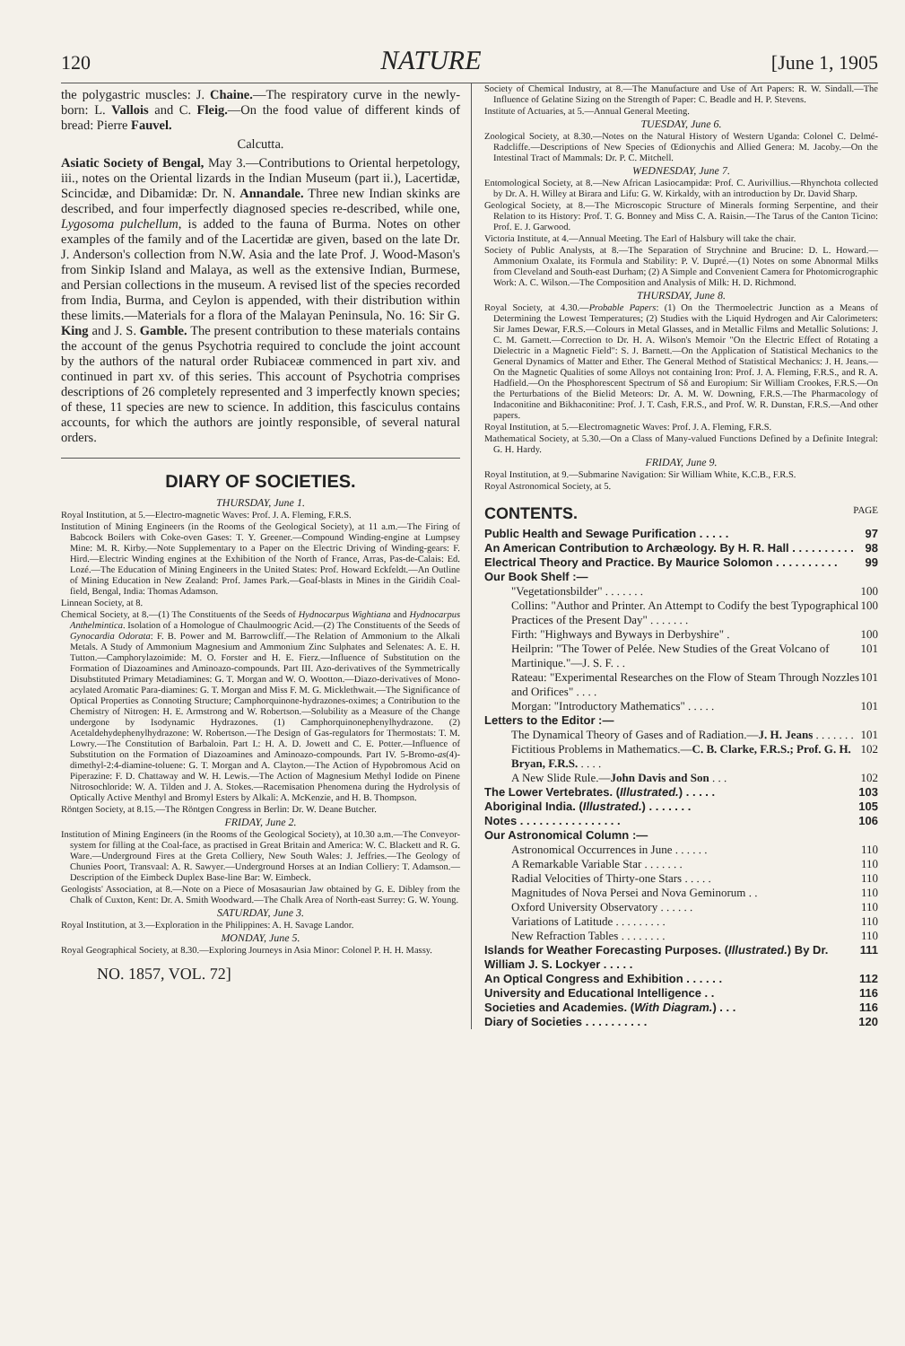120 NATURE [June 1, 1905
the polygastric muscles: J. Chaine.—The respiratory curve in the newly-born: L. Vallois and C. Fleig.—On the food value of different kinds of bread: Pierre Fauvel.
Calcutta.
Asiatic Society of Bengal, May 3.—Contributions to Oriental herpetology, iii., notes on the Oriental lizards in the Indian Museum (part ii.), Lacertidæ, Scincidæ, and Dibamidæ: Dr. N. Annandale. Three new Indian skinks are described, and four imperfectly diagnosed species re-described, while one, Lygosoma pulchellum, is added to the fauna of Burma. Notes on other examples of the family and of the Lacertidæ are given, based on the late Dr. J. Anderson's collection from N.W. Asia and the late Prof. J. Wood-Mason's from Sinkip Island and Malaya, as well as the extensive Indian, Burmese, and Persian collections in the museum. A revised list of the species recorded from India, Burma, and Ceylon is appended, with their distribution within these limits.—Materials for a flora of the Malayan Peninsula, No. 16: Sir G. King and J. S. Gamble. The present contribution to these materials contains the account of the genus Psychotria required to conclude the joint account by the authors of the natural order Rubiaceæ commenced in part xiv. and continued in part xv. of this series. This account of Psychotria comprises descriptions of 26 completely represented and 3 imperfectly known species; of these, 11 species are new to science. In addition, this fasciculus contains accounts, for which the authors are jointly responsible, of several natural orders.
DIARY OF SOCIETIES.
THURSDAY, June 1.
Royal Institution, at 5.—Electro-magnetic Waves: Prof. J. A. Fleming, F.R.S.
Institution of Mining Engineers (in the Rooms of the Geological Society), at 11 a.m.—The Firing of Babcock Boilers with Coke-oven Gases: T. Y. Greener.—Compound Winding-engine at Lumpsey Mine: M. R. Kirby.—Note Supplementary to a Paper on the Electric Driving of Winding-gears: F. Hird.—Electric Winding engines at the Exhibition of the North of France, Arras, Pas-de-Calais: Ed. Lozé.—The Education of Mining Engineers in the United States: Prof. Howard Eckfeldt.—An Outline of Mining Education in New Zealand: Prof. James Park.—Goaf-blasts in Mines in the Giridih Coal-field, Bengal, India: Thomas Adamson.
Linnean Society, at 8.
Chemical Society, at 8.—(1) The Constituents of the Seeds of Hydnocarpus Wightiana and Hydnocarpus Anthelmintica. Isolation of a Homologue of Chaulmoogric Acid.—(2) The Constituents of the Seeds of Gynocardia Odorata: F. B. Power and M. Barrowcliff.—The Relation of Ammonium to the Alkali Metals. A Study of Ammonium Magnesium and Ammonium Zinc Sulphates and Selenates: A. E. H. Tutton.—Camphorylazoimide: M. O. Forster and H. E. Fierz.—Influence of Substitution on the Formation of Diazoamines and Aminoazo-compounds. Part III. Azo-derivatives of the Symmetrically Disubstituted Primary Metadiamines: G. T. Morgan and W. O. Wootton.—Diazo-derivatives of Mono-acylated Aromatic Para-diamines: G. T. Morgan and Miss F. M. G. Micklethwait.—The Significance of Optical Properties as Connoting Structure; Camphorquinone-hydrazones-oximes; a Contribution to the Chemistry of Nitrogen: H. E. Armstrong and W. Robertson.—Solubility as a Measure of the Change undergone by Isodynamic Hydrazones. (1) Camphorquinonephenylhydrazone. (2) Acetaldehydephenylhydrazone: W. Robertson.—The Design of Gas-regulators for Thermostats: T. M. Lowry.—The Constitution of Barbaloin. Part I.: H. A. D. Jowett and C. E. Potter.—Influence of Substitution on the Formation of Diazoamines and Aminoazo-compounds. Part IV. 5-Bromo-as(4)-dimethyl-2:4-diamine-toluene: G. T. Morgan and A. Clayton.—The Action of Hypobromous Acid on Piperazine: F. D. Chattaway and W. H. Lewis.—The Action of Magnesium Methyl Iodide on Pinene Nitrosochloride: W. A. Tilden and J. A. Stokes.—Racemisation Phenomena during the Hydrolysis of Optically Active Menthyl and Bromyl Esters by Alkali: A. McKenzie, and H. B. Thompson.
Röntgen Society, at 8.15.—The Röntgen Congress in Berlin: Dr. W. Deane Butcher.
FRIDAY, June 2.
Institution of Mining Engineers (in the Rooms of the Geological Society), at 10.30 a.m.—The Conveyor-system for filling at the Coal-face, as practised in Great Britain and America: W. C. Blackett and R. G. Ware.—Underground Fires at the Greta Colliery, New South Wales: J. Jeffries.—The Geology of Chunies Poort, Transvaal: A. R. Sawyer.—Underground Horses at an Indian Colliery: T. Adamson.—Description of the Eimbeck Duplex Base-line Bar: W. Eimbeck.
Geologists' Association, at 8.—Note on a Piece of Mosasaurian Jaw obtained by G. E. Dibley from the Chalk of Cuxton, Kent: Dr. A. Smith Woodward.—The Chalk Area of North-east Surrey: G. W. Young.
SATURDAY, June 3.
Royal Institution, at 3.—Exploration in the Philippines: A. H. Savage Landor.
MONDAY, June 5.
Royal Geographical Society, at 8.30.—Exploring Journeys in Asia Minor: Colonel P. H. H. Massy.
NO. 1857, VOL. 72]
Society of Chemical Industry, at 8.—The Manufacture and Use of Art Papers: R. W. Sindall.—The Influence of Gelatine Sizing on the Strength of Paper: C. Beadle and H. P. Stevens.
Institute of Actuaries, at 5.—Annual General Meeting.
TUESDAY, June 6.
Zoological Society, at 8.30.—Notes on the Natural History of Western Uganda: Colonel C. Delmé-Radcliffe.—Descriptions of New Species of Œdionychis and Allied Genera: M. Jacoby.—On the Intestinal Tract of Mammals: Dr. P. C. Mitchell.
WEDNESDAY, June 7.
Entomological Society, at 8.—New African Lasiocampidæ: Prof. C. Aurivillius.—Rhynchota collected by Dr. A. H. Willey at Birara and Lifu: G. W. Kirkaldy, with an introduction by Dr. David Sharp.
Geological Society, at 8.—The Microscopic Structure of Minerals forming Serpentine, and their Relation to its History: Prof. T. G. Bonney and Miss C. A. Raisin.—The Tarus of the Canton Ticino: Prof. E. J. Garwood.
Victoria Institute, at 4.—Annual Meeting. The Earl of Halsbury will take the chair.
Society of Public Analysts, at 8.—The Separation of Strychnine and Brucine: D. L. Howard.—Ammonium Oxalate, its Formula and Stability: P. V. Dupré.—(1) Notes on some Abnormal Milks from Cleveland and South-east Durham; (2) A Simple and Convenient Camera for Photomicrographic Work: A. C. Wilson.—The Composition and Analysis of Milk: H. D. Richmond.
THURSDAY, June 8.
Royal Society, at 4.30.—Probable Papers: (1) On the Thermoelectric Junction as a Means of Determining the Lowest Temperatures; (2) Studies with the Liquid Hydrogen and Air Calorimeters: Sir James Dewar, F.R.S.—Colours in Metal Glasses, and in Metallic Films and Metallic Solutions: J. C. M. Garnett.—Correction to Dr. H. A. Wilson's Memoir "On the Electric Effect of Rotating a Dielectric in a Magnetic Field": S. J. Barnett.—On the Application of Statistical Mechanics to the General Dynamics of Matter and Ether. The General Method of Statistical Mechanics: J. H. Jeans.—On the Magnetic Qualities of some Alloys not containing Iron: Prof. J. A. Fleming, F.R.S., and R. A. Hadfield.—On the Phosphorescent Spectrum of Sδ and Europium: Sir William Crookes, F.R.S.—On the Perturbations of the Bielid Meteors: Dr. A. M. W. Downing, F.R.S.—The Pharmacology of Indaconitine and Bikhaconitine: Prof. J. T. Cash, F.R.S., and Prof. W. R. Dunstan, F.R.S.—And other papers.
Royal Institution, at 5.—Electromagnetic Waves: Prof. J. A. Fleming, F.R.S.
Mathematical Society, at 5.30.—On a Class of Many-valued Functions Defined by a Definite Integral: G. H. Hardy.
FRIDAY, June 9.
Royal Institution, at 9.—Submarine Navigation: Sir William White, K.C.B., F.R.S.
Royal Astronomical Society, at 5.
CONTENTS. PAGE
Public Health and Sewage Purification . . . . . 97
An American Contribution to Archæology. By H. R. Hall . . . . . . . . . . 98
Electrical Theory and Practice. By Maurice Solomon . . . . . . . . . . 99
Our Book Shelf :—
"Vegetationsbilder" . . . . . . . 100
Collins: "Author and Printer. An Attempt to Codify the best Typographical Practices of the Present Day" . . . . . . . 100
Firth: "Highways and Byways in Derbyshire" . 100
Heilprin: "The Tower of Pelée. New Studies of the Great Volcano of Martinique."—J. S. F. . . 101
Rateau: "Experimental Researches on the Flow of Steam Through Nozzles and Orifices" . . . . 101
Morgan: "Introductory Mathematics" . . . . . 101
Letters to the Editor :—
The Dynamical Theory of Gases and of Radiation.—J. H. Jeans . . . . . . . 101
Fictitious Problems in Mathematics.—C. B. Clarke, F.R.S.; Prof. G. H. Bryan, F.R.S. . . . . 102
A New Slide Rule.—John Davis and Son . . . 102
The Lower Vertebrates. (Illustrated.) . . . . . 103
Aboriginal India. (Illustrated.) . . . . . . . 105
Notes . . . . . . . . . . . . . . . . 106
Our Astronomical Column :—
Astronomical Occurrences in June . . . . . . 110
A Remarkable Variable Star . . . . . . . 110
Radial Velocities of Thirty-one Stars . . . . . 110
Magnitudes of Nova Persei and Nova Geminorum . . 110
Oxford University Observatory . . . . . . 110
Variations of Latitude . . . . . . . . . 110
New Refraction Tables . . . . . . . . 110
Islands for Weather Forecasting Purposes. (Illustrated.) By Dr. William J. S. Lockyer . . . . . 111
An Optical Congress and Exhibition . . . . . . 112
University and Educational Intelligence . . 116
Societies and Academies. (With Diagram.) . . . 116
Diary of Societies . . . . . . . . . . 120